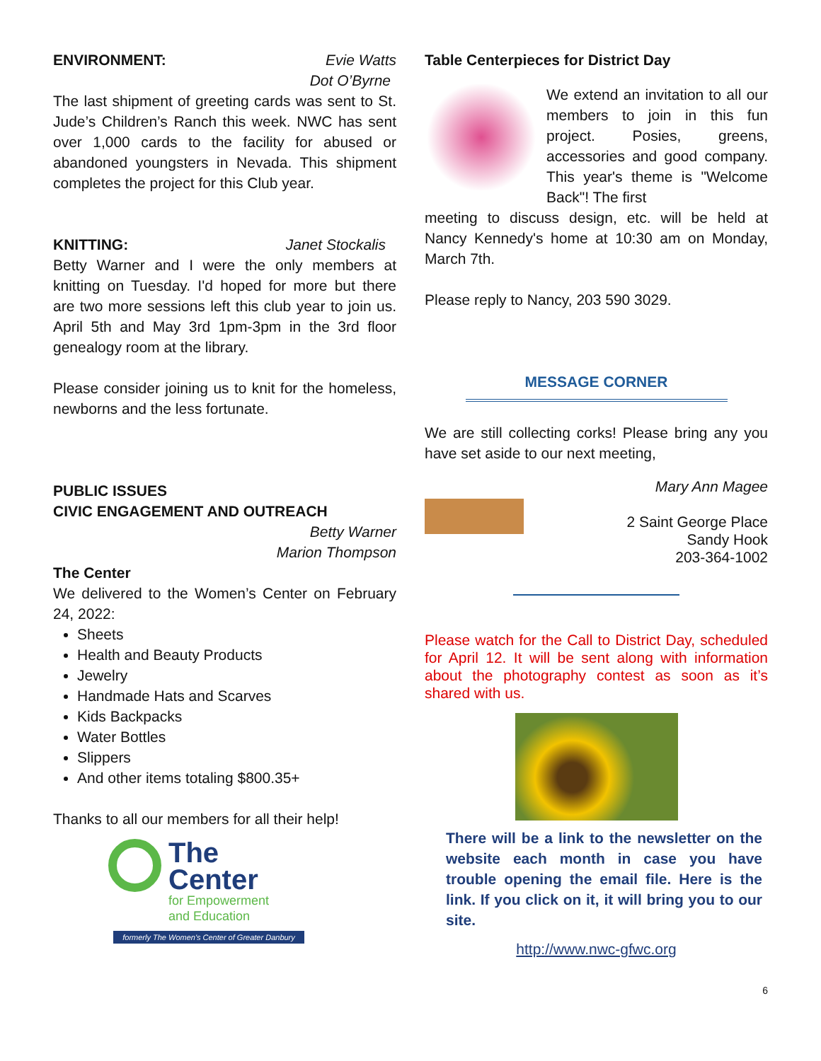ENVIRONMENT: Evie Watts
Dot O’Byrne
The last shipment of greeting cards was sent to St. Jude’s Children’s Ranch this week. NWC has sent over 1,000 cards to the facility for abused or abandoned youngsters in Nevada. This shipment completes the project for this Club year.
KNITTING: Janet Stockalis
Betty Warner and I were the only members at knitting on Tuesday. I'd hoped for more but there are two more sessions left this club year to join us. April 5th and May 3rd 1pm-3pm in the 3rd floor genealogy room at the library.
Please consider joining us to knit for the homeless, newborns and the less fortunate.
PUBLIC ISSUES
CIVIC ENGAGEMENT AND OUTREACH
Betty Warner
Marion Thompson
The Center
We delivered to the Women’s Center on February 24, 2022:
Sheets
Health and Beauty Products
Jewelry
Handmade Hats and Scarves
Kids Backpacks
Water Bottles
Slippers
And other items totaling $800.35+
Thanks to all our members for all their help!
The
Center
for Empowerment
and Education
formerly The Women's Center of Greater Danbury
Table Centerpieces for District Day
We extend an invitation to all our members to join in this fun project. Posies, greens, accessories and good company. This year's theme is "Welcome Back"! The first
meeting to discuss design, etc. will be held at Nancy Kennedy's home at 10:30 am on Monday, March 7th.
Please reply to Nancy, 203 590 3029.
MESSAGE CORNER
We are still collecting corks! Please bring any you have set aside to our next meeting,
Mary Ann Magee
2 Saint George Place
Sandy Hook
203-364-1002
Please watch for the Call to District Day, scheduled for April 12. It will be sent along with information about the photography contest as soon as it’s shared with us.
There will be a link to the newsletter on the website each month in case you have trouble opening the email file. Here is the link. If you click on it, it will bring you to our site.
http://www.nwc-gfwc.org
6